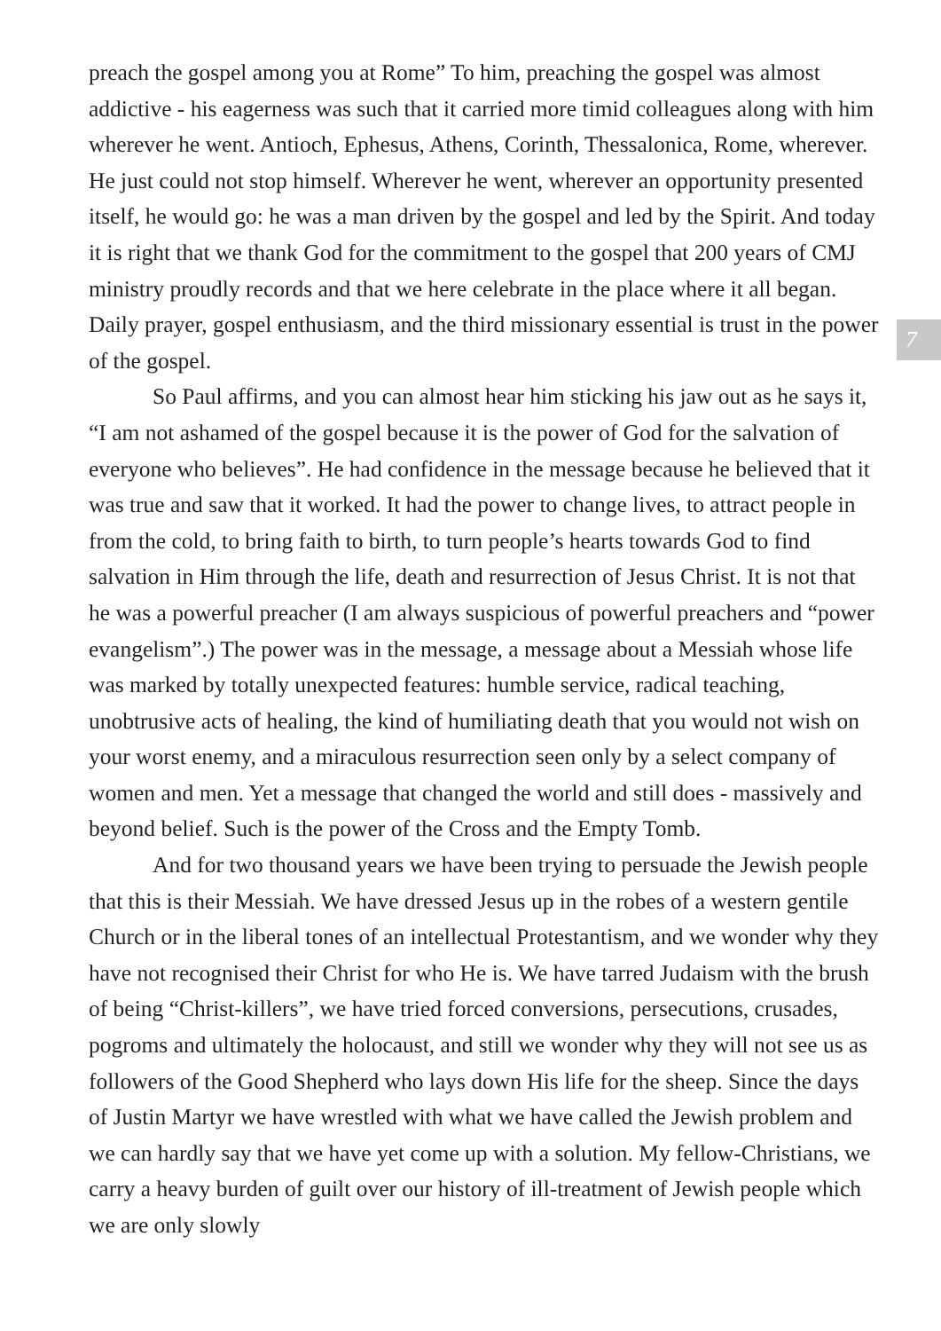preach the gospel among you at Rome” To him, preaching the gospel was almost addictive - his eagerness was such that it carried more timid colleagues along with him wherever he went. Antioch, Ephesus, Athens, Corinth, Thessalonica, Rome, wherever. He just could not stop himself. Wherever he went, wherever an opportunity presented itself, he would go: he was a man driven by the gospel and led by the Spirit. And today it is right that we thank God for the commitment to the gospel that 200 years of CMJ ministry proudly records and that we here celebrate in the place where it all began. Daily prayer, gospel enthusiasm, and the third missionary essential is trust in the power of the gospel.
So Paul affirms, and you can almost hear him sticking his jaw out as he says it, “I am not ashamed of the gospel because it is the power of God for the salvation of everyone who believes”. He had confidence in the message because he believed that it was true and saw that it worked. It had the power to change lives, to attract people in from the cold, to bring faith to birth, to turn people’s hearts towards God to find salvation in Him through the life, death and resurrection of Jesus Christ. It is not that he was a powerful preacher (I am always suspicious of powerful preachers and “power evangelism”.) The power was in the message, a message about a Messiah whose life was marked by totally unexpected features: humble service, radical teaching, unobtrusive acts of healing, the kind of humiliating death that you would not wish on your worst enemy, and a miraculous resurrection seen only by a select company of women and men. Yet a message that changed the world and still does - massively and beyond belief. Such is the power of the Cross and the Empty Tomb.
And for two thousand years we have been trying to persuade the Jewish people that this is their Messiah. We have dressed Jesus up in the robes of a western gentile Church or in the liberal tones of an intellectual Protestantism, and we wonder why they have not recognised their Christ for who He is. We have tarred Judaism with the brush of being “Christ-killers”, we have tried forced conversions, persecutions, crusades, pogroms and ultimately the holocaust, and still we wonder why they will not see us as followers of the Good Shepherd who lays down His life for the sheep. Since the days of Justin Martyr we have wrestled with what we have called the Jewish problem and we can hardly say that we have yet come up with a solution. My fellow-Christians, we carry a heavy burden of guilt over our history of ill-treatment of Jewish people which we are only slowly
7